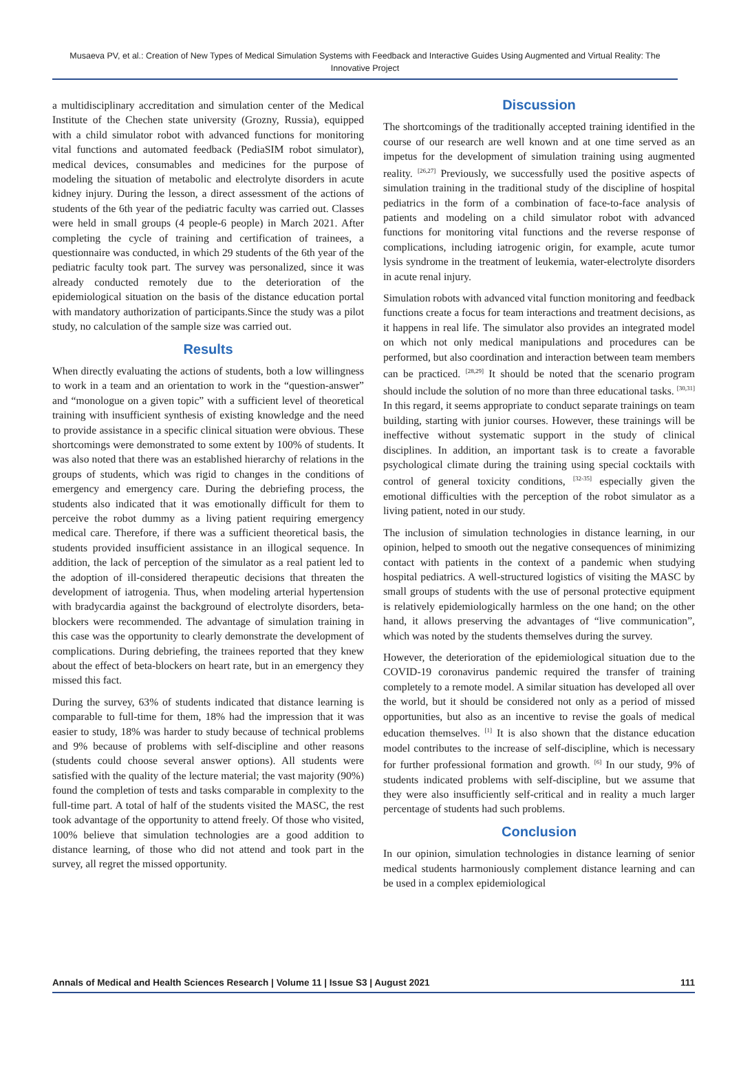Musaeva PV, et al.: Creation of New Types of Medical Simulation Systems with Feedback and Interactive Guides Using Augmented and Virtual Reality: The Innovative Project
a multidisciplinary accreditation and simulation center of the Medical Institute of the Chechen state university (Grozny, Russia), equipped with a child simulator robot with advanced functions for monitoring vital functions and automated feedback (PediaSIM robot simulator), medical devices, consumables and medicines for the purpose of modeling the situation of metabolic and electrolyte disorders in acute kidney injury. During the lesson, a direct assessment of the actions of students of the 6th year of the pediatric faculty was carried out. Classes were held in small groups (4 people-6 people) in March 2021. After completing the cycle of training and certification of trainees, a questionnaire was conducted, in which 29 students of the 6th year of the pediatric faculty took part. The survey was personalized, since it was already conducted remotely due to the deterioration of the epidemiological situation on the basis of the distance education portal with mandatory authorization of participants.Since the study was a pilot study, no calculation of the sample size was carried out.
Results
When directly evaluating the actions of students, both a low willingness to work in a team and an orientation to work in the “question-answer” and “monologue on a given topic” with a sufficient level of theoretical training with insufficient synthesis of existing knowledge and the need to provide assistance in a specific clinical situation were obvious. These shortcomings were demonstrated to some extent by 100% of students. It was also noted that there was an established hierarchy of relations in the groups of students, which was rigid to changes in the conditions of emergency and emergency care. During the debriefing process, the students also indicated that it was emotionally difficult for them to perceive the robot dummy as a living patient requiring emergency medical care. Therefore, if there was a sufficient theoretical basis, the students provided insufficient assistance in an illogical sequence. In addition, the lack of perception of the simulator as a real patient led to the adoption of ill-considered therapeutic decisions that threaten the development of iatrogenia. Thus, when modeling arterial hypertension with bradycardia against the background of electrolyte disorders, beta-blockers were recommended. The advantage of simulation training in this case was the opportunity to clearly demonstrate the development of complications. During debriefing, the trainees reported that they knew about the effect of beta-blockers on heart rate, but in an emergency they missed this fact.
During the survey, 63% of students indicated that distance learning is comparable to full-time for them, 18% had the impression that it was easier to study, 18% was harder to study because of technical problems and 9% because of problems with self-discipline and other reasons (students could choose several answer options). All students were satisfied with the quality of the lecture material; the vast majority (90%) found the completion of tests and tasks comparable in complexity to the full-time part. A total of half of the students visited the MASC, the rest took advantage of the opportunity to attend freely. Of those who visited, 100% believe that simulation technologies are a good addition to distance learning, of those who did not attend and took part in the survey, all regret the missed opportunity.
Discussion
The shortcomings of the traditionally accepted training identified in the course of our research are well known and at one time served as an impetus for the development of simulation training using augmented reality. <sup>[26,27]</sup> Previously, we successfully used the positive aspects of simulation training in the traditional study of the discipline of hospital pediatrics in the form of a combination of face-to-face analysis of patients and modeling on a child simulator robot with advanced functions for monitoring vital functions and the reverse response of complications, including iatrogenic origin, for example, acute tumor lysis syndrome in the treatment of leukemia, water-electrolyte disorders in acute renal injury.
Simulation robots with advanced vital function monitoring and feedback functions create a focus for team interactions and treatment decisions, as it happens in real life. The simulator also provides an integrated model on which not only medical manipulations and procedures can be performed, but also coordination and interaction between team members can be practiced. <sup>[28,29]</sup> It should be noted that the scenario program should include the solution of no more than three educational tasks. <sup>[30,31]</sup> In this regard, it seems appropriate to conduct separate trainings on team building, starting with junior courses. However, these trainings will be ineffective without systematic support in the study of clinical disciplines. In addition, an important task is to create a favorable psychological climate during the training using special cocktails with control of general toxicity conditions, <sup>[32-35]</sup> especially given the emotional difficulties with the perception of the robot simulator as a living patient, noted in our study.
The inclusion of simulation technologies in distance learning, in our opinion, helped to smooth out the negative consequences of minimizing contact with patients in the context of a pandemic when studying hospital pediatrics. A well-structured logistics of visiting the MASC by small groups of students with the use of personal protective equipment is relatively epidemiologically harmless on the one hand; on the other hand, it allows preserving the advantages of “live communication”, which was noted by the students themselves during the survey.
However, the deterioration of the epidemiological situation due to the COVID-19 coronavirus pandemic required the transfer of training completely to a remote model. A similar situation has developed all over the world, but it should be considered not only as a period of missed opportunities, but also as an incentive to revise the goals of medical education themselves. <sup>[1]</sup> It is also shown that the distance education model contributes to the increase of self-discipline, which is necessary for further professional formation and growth. <sup>[6]</sup> In our study, 9% of students indicated problems with self-discipline, but we assume that they were also insufficiently self-critical and in reality a much larger percentage of students had such problems.
Conclusion
In our opinion, simulation technologies in distance learning of senior medical students harmoniously complement distance learning and can be used in a complex epidemiological
Annals of Medical and Health Sciences Research | Volume 11 | Issue S3 | August 2021 111